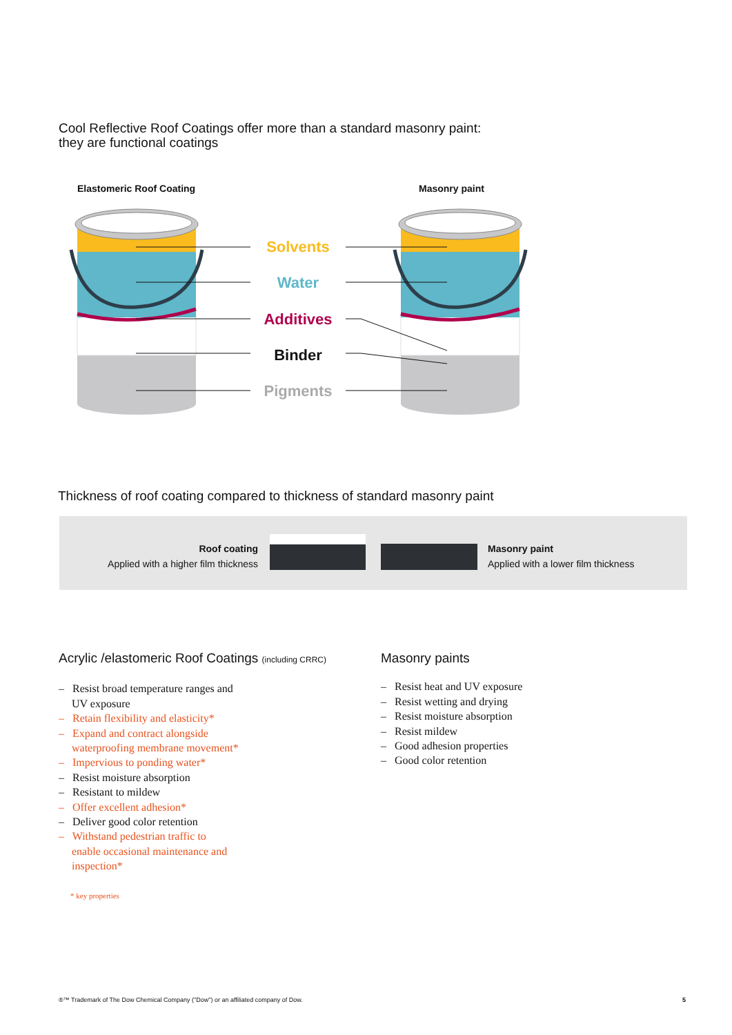Cool Reflective Roof Coatings offer more than a standard masonry paint:
they are functional coatings
Solvents
Water
Additives
Binder
Pigments
Elastomeric Roof Coating Masonry paint
Thickness of roof coating compared to thickness of standard masonry paint
Roof coating
Applied with a higher film thickness
Masonry paint
Applied with a lower film thickness
Acrylic /elastomeric Roof Coatings (including CRRC)
– Resist broad temperature ranges and
UV exposure
– Retain flexibility and elasticity*
– Expand and contract alongside
waterproofing membrane movement*
– Impervious to ponding water*
– Resist moisture absorption
– Resistant to mildew
– Offer excellent adhesion*
– Deliver good color retention
– Withstand pedestrian traffic to
enable occasional maintenance and
inspection*
* key properties
Masonry paints
– Resist heat and UV exposure
– Resist wetting and drying
– Resist moisture absorption
– Resist mildew
– Good adhesion properties
– Good color retention
®™ Trademark of The Dow Chemical Company ("Dow") or an affiliated company of Dow.
5